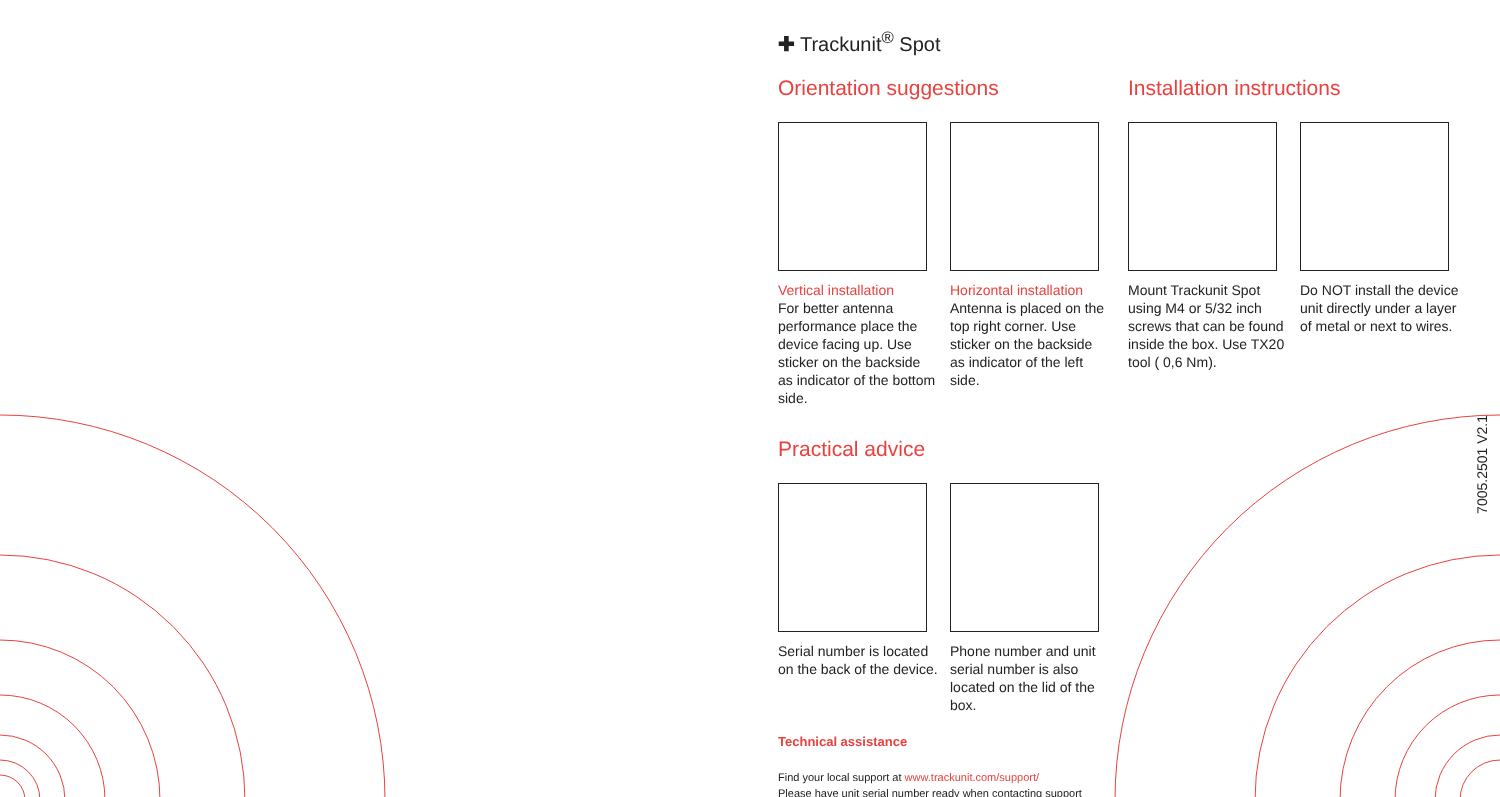✚ Trackunit<sup>®</sup> Spot
Orientation suggestions
Vertical installation
For better antenna performance place the device facing up. Use sticker on the backside as indicator of the bottom side.
Horizontal installation
Antenna is placed on the top right corner. Use sticker on the backside as indicator of the left side.
Installation instructions
Mount Trackunit Spot using M4 or 5/32 inch screws that can be found inside the box. Use TX20 tool ( 0,6 Nm).
Do NOT install the device unit directly under a layer of metal or next to wires.
Practical advice
Serial number is located on the back of the device.
Phone number and unit serial number is also located on the lid of the box.
Technical assistance
Find your local support at www.trackunit.com/support/
Please have unit serial number ready when contacting support
7005.2501 V2.1